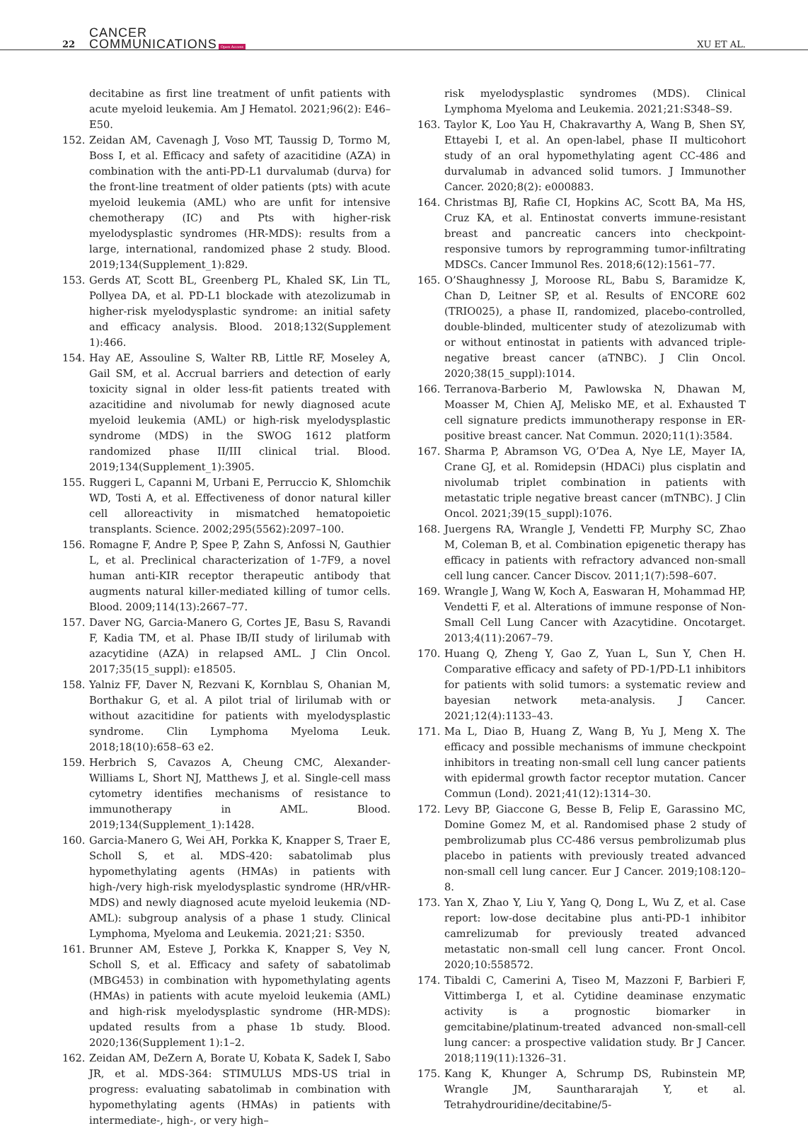22 CANCER
COMMUNICATIONS Open Access XU ET AL.
decitabine as first line treatment of unfit patients with acute myeloid leukemia. Am J Hematol. 2021;96(2): E46–E50.
152. Zeidan AM, Cavenagh J, Voso MT, Taussig D, Tormo M, Boss I, et al. Efficacy and safety of azacitidine (AZA) in combination with the anti-PD-L1 durvalumab (durva) for the front-line treatment of older patients (pts) with acute myeloid leukemia (AML) who are unfit for intensive chemotherapy (IC) and Pts with higher-risk myelodysplastic syndromes (HR-MDS): results from a large, international, randomized phase 2 study. Blood. 2019;134(Supplement_1):829.
153. Gerds AT, Scott BL, Greenberg PL, Khaled SK, Lin TL, Pollyea DA, et al. PD-L1 blockade with atezolizumab in higher-risk myelodysplastic syndrome: an initial safety and efficacy analysis. Blood. 2018;132(Supplement 1):466.
154. Hay AE, Assouline S, Walter RB, Little RF, Moseley A, Gail SM, et al. Accrual barriers and detection of early toxicity signal in older less-fit patients treated with azacitidine and nivolumab for newly diagnosed acute myeloid leukemia (AML) or high-risk myelodysplastic syndrome (MDS) in the SWOG 1612 platform randomized phase II/III clinical trial. Blood. 2019;134(Supplement_1):3905.
155. Ruggeri L, Capanni M, Urbani E, Perruccio K, Shlomchik WD, Tosti A, et al. Effectiveness of donor natural killer cell alloreactivity in mismatched hematopoietic transplants. Science. 2002;295(5562):2097–100.
156. Romagne F, Andre P, Spee P, Zahn S, Anfossi N, Gauthier L, et al. Preclinical characterization of 1-7F9, a novel human anti-KIR receptor therapeutic antibody that augments natural killer-mediated killing of tumor cells. Blood. 2009;114(13):2667–77.
157. Daver NG, Garcia-Manero G, Cortes JE, Basu S, Ravandi F, Kadia TM, et al. Phase IB/II study of lirilumab with azacytidine (AZA) in relapsed AML. J Clin Oncol. 2017;35(15_suppl): e18505.
158. Yalniz FF, Daver N, Rezvani K, Kornblau S, Ohanian M, Borthakur G, et al. A pilot trial of lirilumab with or without azacitidine for patients with myelodysplastic syndrome. Clin Lymphoma Myeloma Leuk. 2018;18(10):658–63 e2.
159. Herbrich S, Cavazos A, Cheung CMC, Alexander-Williams L, Short NJ, Matthews J, et al. Single-cell mass cytometry identifies mechanisms of resistance to immunotherapy in AML. Blood. 2019;134(Supplement_1):1428.
160. Garcia-Manero G, Wei AH, Porkka K, Knapper S, Traer E, Scholl S, et al. MDS-420: sabatolimab plus hypomethylating agents (HMAs) in patients with high-/very high-risk myelodysplastic syndrome (HR/vHR-MDS) and newly diagnosed acute myeloid leukemia (ND-AML): subgroup analysis of a phase 1 study. Clinical Lymphoma, Myeloma and Leukemia. 2021;21: S350.
161. Brunner AM, Esteve J, Porkka K, Knapper S, Vey N, Scholl S, et al. Efficacy and safety of sabatolimab (MBG453) in combination with hypomethylating agents (HMAs) in patients with acute myeloid leukemia (AML) and high-risk myelodysplastic syndrome (HR-MDS): updated results from a phase 1b study. Blood. 2020;136(Supplement 1):1–2.
162. Zeidan AM, DeZern A, Borate U, Kobata K, Sadek I, Sabo JR, et al. MDS-364: STIMULUS MDS-US trial in progress: evaluating sabatolimab in combination with hypomethylating agents (HMAs) in patients with intermediate-, high-, or very high–
risk myelodysplastic syndromes (MDS). Clinical Lymphoma Myeloma and Leukemia. 2021;21:S348–S9.
163. Taylor K, Loo Yau H, Chakravarthy A, Wang B, Shen SY, Ettayebi I, et al. An open-label, phase II multicohort study of an oral hypomethylating agent CC-486 and durvalumab in advanced solid tumors. J Immunother Cancer. 2020;8(2): e000883.
164. Christmas BJ, Rafie CI, Hopkins AC, Scott BA, Ma HS, Cruz KA, et al. Entinostat converts immune-resistant breast and pancreatic cancers into checkpoint-responsive tumors by reprogramming tumor-infiltrating MDSCs. Cancer Immunol Res. 2018;6(12):1561–77.
165. O’Shaughnessy J, Moroose RL, Babu S, Baramidze K, Chan D, Leitner SP, et al. Results of ENCORE 602 (TRIO025), a phase II, randomized, placebo-controlled, double-blinded, multicenter study of atezolizumab with or without entinostat in patients with advanced triple-negative breast cancer (aTNBC). J Clin Oncol. 2020;38(15_suppl):1014.
166. Terranova-Barberio M, Pawlowska N, Dhawan M, Moasser M, Chien AJ, Melisko ME, et al. Exhausted T cell signature predicts immunotherapy response in ER-positive breast cancer. Nat Commun. 2020;11(1):3584.
167. Sharma P, Abramson VG, O’Dea A, Nye LE, Mayer IA, Crane GJ, et al. Romidepsin (HDACi) plus cisplatin and nivolumab triplet combination in patients with metastatic triple negative breast cancer (mTNBC). J Clin Oncol. 2021;39(15_suppl):1076.
168. Juergens RA, Wrangle J, Vendetti FP, Murphy SC, Zhao M, Coleman B, et al. Combination epigenetic therapy has efficacy in patients with refractory advanced non-small cell lung cancer. Cancer Discov. 2011;1(7):598–607.
169. Wrangle J, Wang W, Koch A, Easwaran H, Mohammad HP, Vendetti F, et al. Alterations of immune response of Non-Small Cell Lung Cancer with Azacytidine. Oncotarget. 2013;4(11):2067–79.
170. Huang Q, Zheng Y, Gao Z, Yuan L, Sun Y, Chen H. Comparative efficacy and safety of PD-1/PD-L1 inhibitors for patients with solid tumors: a systematic review and bayesian network meta-analysis. J Cancer. 2021;12(4):1133–43.
171. Ma L, Diao B, Huang Z, Wang B, Yu J, Meng X. The efficacy and possible mechanisms of immune checkpoint inhibitors in treating non-small cell lung cancer patients with epidermal growth factor receptor mutation. Cancer Commun (Lond). 2021;41(12):1314–30.
172. Levy BP, Giaccone G, Besse B, Felip E, Garassino MC, Domine Gomez M, et al. Randomised phase 2 study of pembrolizumab plus CC-486 versus pembrolizumab plus placebo in patients with previously treated advanced non-small cell lung cancer. Eur J Cancer. 2019;108:120–8.
173. Yan X, Zhao Y, Liu Y, Yang Q, Dong L, Wu Z, et al. Case report: low-dose decitabine plus anti-PD-1 inhibitor camrelizumab for previously treated advanced metastatic non-small cell lung cancer. Front Oncol. 2020;10:558572.
174. Tibaldi C, Camerini A, Tiseo M, Mazzoni F, Barbieri F, Vittimberga I, et al. Cytidine deaminase enzymatic activity is a prognostic biomarker in gemcitabine/platinum-treated advanced non-small-cell lung cancer: a prospective validation study. Br J Cancer. 2018;119(11):1326–31.
175. Kang K, Khunger A, Schrump DS, Rubinstein MP, Wrangle JM, Saunthararajah Y, et al. Tetrahydrouridine/decitabine/5-